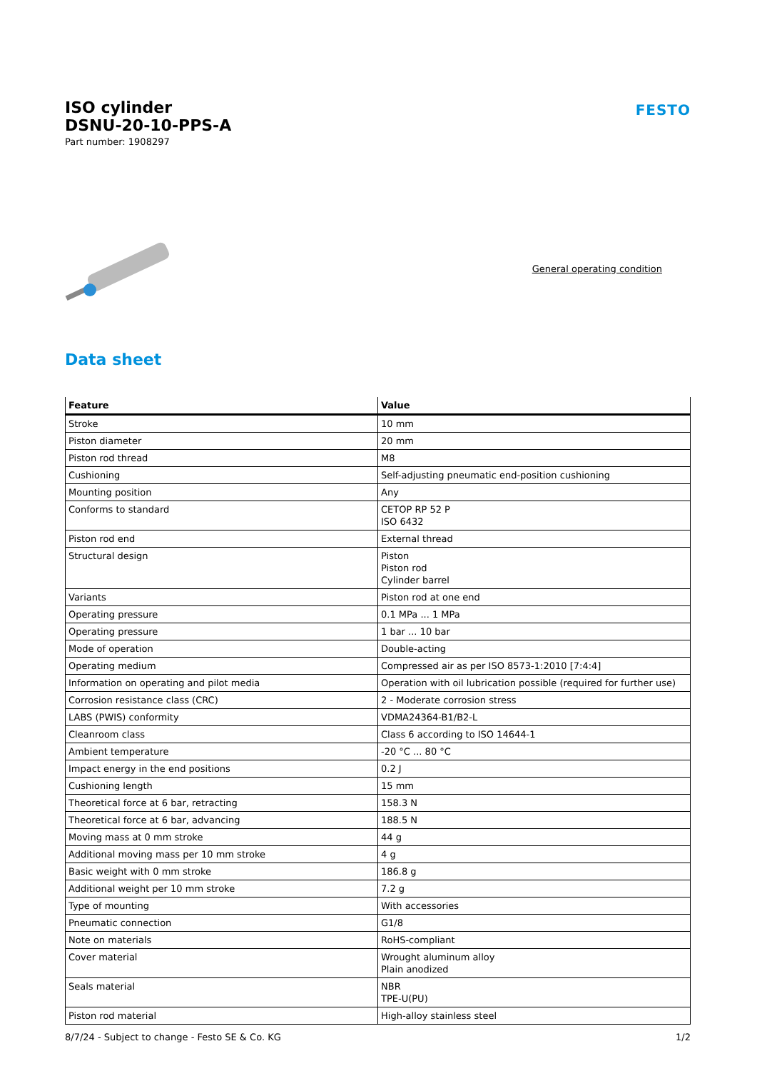ISO cylinder
DSNU-20-10-PPS-A
Part number: 1908297
FESTO
General operating condition
Data sheet
| Feature | Value |
| --- | --- |
| Stroke | 10 mm |
| Piston diameter | 20 mm |
| Piston rod thread | M8 |
| Cushioning | Self-adjusting pneumatic end-position cushioning |
| Mounting position | Any |
| Conforms to standard | CETOP RP 52 P ISO 6432 |
| Piston rod end | External thread |
| Structural design | Piston Piston rod Cylinder barrel |
| Variants | Piston rod at one end |
| Operating pressure | 0.1 MPa ... 1 MPa |
| Operating pressure | 1 bar ... 10 bar |
| Mode of operation | Double-acting |
| Operating medium | Compressed air as per ISO 8573-1:2010 [7:4:4] |
| Information on operating and pilot media | Operation with oil lubrication possible (required for further use) |
| Corrosion resistance class (CRC) | 2 - Moderate corrosion stress |
| LABS (PWIS) conformity | VDMA24364-B1/B2-L |
| Cleanroom class | Class 6 according to ISO 14644-1 |
| Ambient temperature | -20 °C ... 80 °C |
| Impact energy in the end positions | 0.2 J |
| Cushioning length | 15 mm |
| Theoretical force at 6 bar, retracting | 158.3 N |
| Theoretical force at 6 bar, advancing | 188.5 N |
| Moving mass at 0 mm stroke | 44 g |
| Additional moving mass per 10 mm stroke | 4 g |
| Basic weight with 0 mm stroke | 186.8 g |
| Additional weight per 10 mm stroke | 7.2 g |
| Type of mounting | With accessories |
| Pneumatic connection | G1/8 |
| Note on materials | RoHS-compliant |
| Cover material | Wrought aluminum alloy Plain anodized |
| Seals material | NBR TPE-U(PU) |
| Piston rod material | High-alloy stainless steel |
8/7/24 - Subject to change - Festo SE & Co. KG 1/2